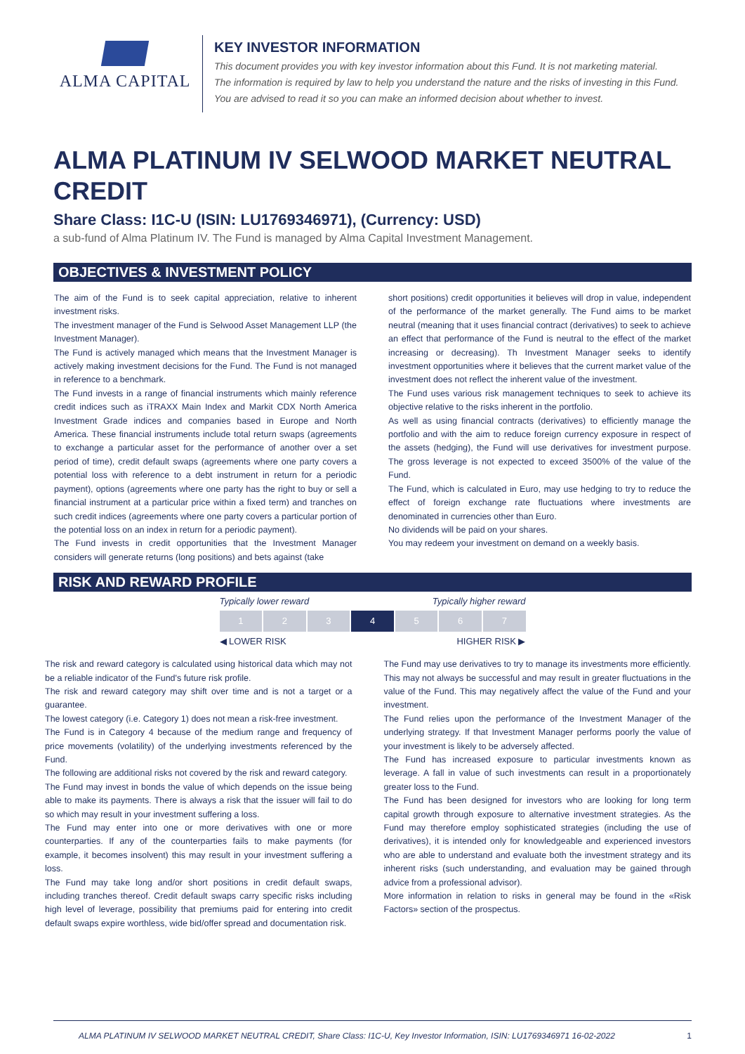ALMA CAPITAL
KEY INVESTOR INFORMATION
This document provides you with key investor information about this Fund. It is not marketing material.
The information is required by law to help you understand the nature and the risks of investing in this Fund.
You are advised to read it so you can make an informed decision about whether to invest.
ALMA PLATINUM IV SELWOOD MARKET NEUTRAL CREDIT
Share Class: I1C-U (ISIN: LU1769346971), (Currency: USD)
a sub-fund of Alma Platinum IV. The Fund is managed by Alma Capital Investment Management.
OBJECTIVES & INVESTMENT POLICY
The aim of the Fund is to seek capital appreciation, relative to inherent investment risks.
The investment manager of the Fund is Selwood Asset Management LLP (the Investment Manager).
The Fund is actively managed which means that the Investment Manager is actively making investment decisions for the Fund. The Fund is not managed in reference to a benchmark.
The Fund invests in a range of financial instruments which mainly reference credit indices such as iTRAXX Main Index and Markit CDX North America Investment Grade indices and companies based in Europe and North America. These financial instruments include total return swaps (agreements to exchange a particular asset for the performance of another over a set period of time), credit default swaps (agreements where one party covers a potential loss with reference to a debt instrument in return for a periodic payment), options (agreements where one party has the right to buy or sell a financial instrument at a particular price within a fixed term) and tranches on such credit indices (agreements where one party covers a particular portion of the potential loss on an index in return for a periodic payment).
The Fund invests in credit opportunities that the Investment Manager considers will generate returns (long positions) and bets against (take
short positions) credit opportunities it believes will drop in value, independent of the performance of the market generally. The Fund aims to be market neutral (meaning that it uses financial contract (derivatives) to seek to achieve an effect that performance of the Fund is neutral to the effect of the market increasing or decreasing). Th Investment Manager seeks to identify investment opportunities where it believes that the current market value of the investment does not reflect the inherent value of the investment.
The Fund uses various risk management techniques to seek to achieve its objective relative to the risks inherent in the portfolio.
As well as using financial contracts (derivatives) to efficiently manage the portfolio and with the aim to reduce foreign currency exposure in respect of the assets (hedging), the Fund will use derivatives for investment purpose. The gross leverage is not expected to exceed 3500% of the value of the Fund.
The Fund, which is calculated in Euro, may use hedging to try to reduce the effect of foreign exchange rate fluctuations where investments are denominated in currencies other than Euro.
No dividends will be paid on your shares.
You may redeem your investment on demand on a weekly basis.
RISK AND REWARD PROFILE
Typically lower reward Typically higher reward
1 2 3 4 5 6 7
◀ LOWER RISK HIGHER RISK ▶
The risk and reward category is calculated using historical data which may not be a reliable indicator of the Fund's future risk profile.
The risk and reward category may shift over time and is not a target or a guarantee.
The lowest category (i.e. Category 1) does not mean a risk-free investment.
The Fund is in Category 4 because of the medium range and frequency of price movements (volatility) of the underlying investments referenced by the Fund.
The following are additional risks not covered by the risk and reward category.
The Fund may invest in bonds the value of which depends on the issue being able to make its payments. There is always a risk that the issuer will fail to do so which may result in your investment suffering a loss.
The Fund may enter into one or more derivatives with one or more counterparties. If any of the counterparties fails to make payments (for example, it becomes insolvent) this may result in your investment suffering a loss.
The Fund may take long and/or short positions in credit default swaps, including tranches thereof. Credit default swaps carry specific risks including high level of leverage, possibility that premiums paid for entering into credit default swaps expire worthless, wide bid/offer spread and documentation risk.
The Fund may use derivatives to try to manage its investments more efficiently. This may not always be successful and may result in greater fluctuations in the value of the Fund. This may negatively affect the value of the Fund and your investment.
The Fund relies upon the performance of the Investment Manager of the underlying strategy. If that Investment Manager performs poorly the value of your investment is likely to be adversely affected.
The Fund has increased exposure to particular investments known as leverage. A fall in value of such investments can result in a proportionately greater loss to the Fund.
The Fund has been designed for investors who are looking for long term capital growth through exposure to alternative investment strategies. As the Fund may therefore employ sophisticated strategies (including the use of derivatives), it is intended only for knowledgeable and experienced investors who are able to understand and evaluate both the investment strategy and its inherent risks (such understanding, and evaluation may be gained through advice from a professional advisor).
More information in relation to risks in general may be found in the «Risk Factors» section of the prospectus.
ALMA PLATINUM IV SELWOOD MARKET NEUTRAL CREDIT, Share Class: I1C-U, Key Investor Information, ISIN: LU1769346971 16-02-2022 1